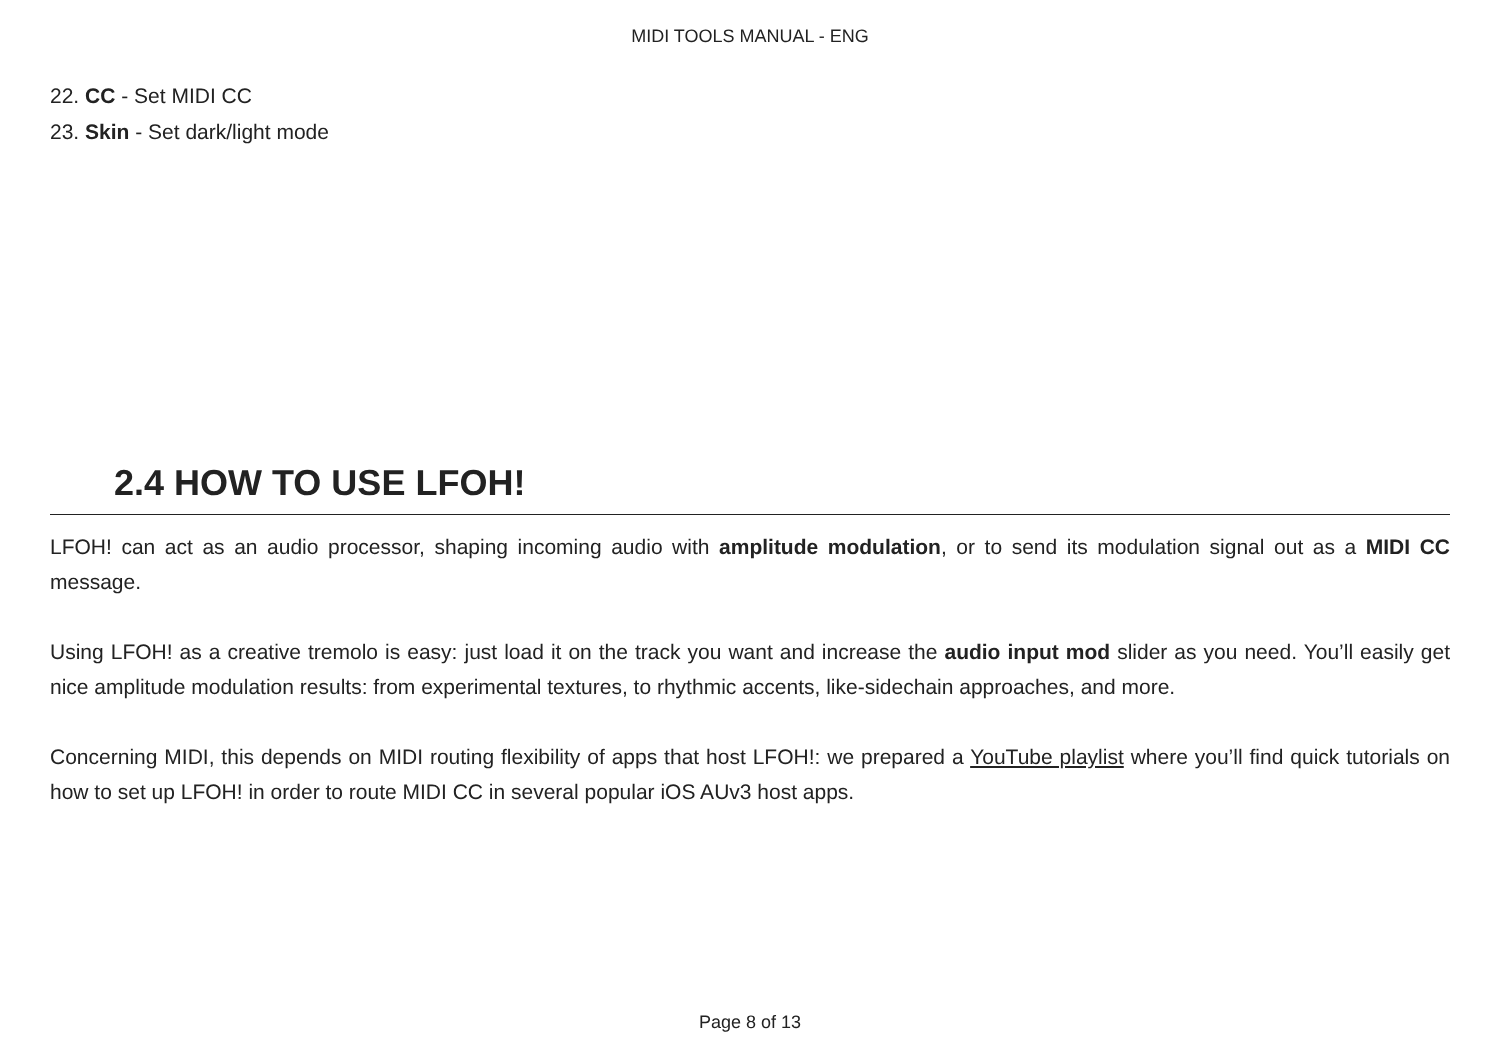MIDI TOOLS MANUAL - ENG
22. CC - Set MIDI CC
23. Skin - Set dark/light mode
2.4 HOW TO USE LFOH!
LFOH! can act as an audio processor, shaping incoming audio with amplitude modulation, or to send its modulation signal out as a MIDI CC message.
Using LFOH! as a creative tremolo is easy: just load it on the track you want and increase the audio input mod slider as you need. You’ll easily get nice amplitude modulation results: from experimental textures, to rhythmic accents, like-sidechain approaches, and more.
Concerning MIDI, this depends on MIDI routing flexibility of apps that host LFOH!: we prepared a YouTube playlist where you’ll find quick tutorials on how to set up LFOH! in order to route MIDI CC in several popular iOS AUv3 host apps.
Page 8 of 13